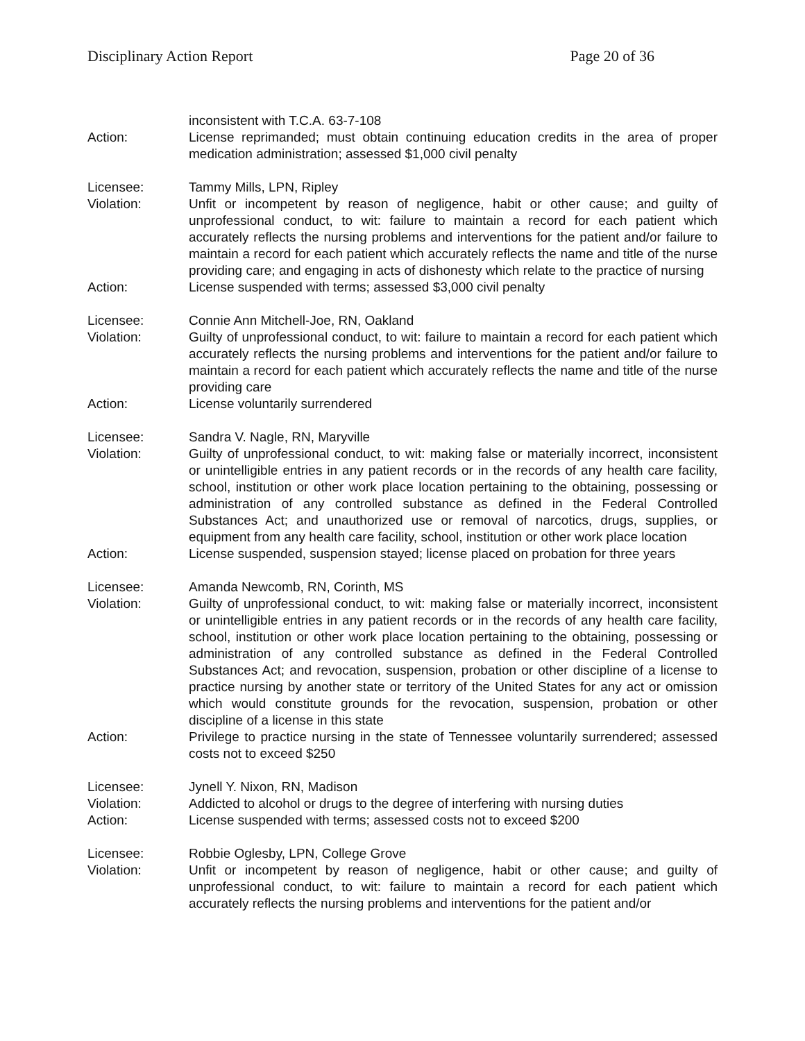Disciplinary Action Report Page 20 of 36
inconsistent with T.C.A. 63-7-108
Action: License reprimanded; must obtain continuing education credits in the area of proper medication administration; assessed $1,000 civil penalty
Licensee: Tammy Mills, LPN, Ripley
Violation: Unfit or incompetent by reason of negligence, habit or other cause; and guilty of unprofessional conduct, to wit: failure to maintain a record for each patient which accurately reflects the nursing problems and interventions for the patient and/or failure to maintain a record for each patient which accurately reflects the name and title of the nurse providing care; and engaging in acts of dishonesty which relate to the practice of nursing
Action: License suspended with terms; assessed $3,000 civil penalty
Licensee: Connie Ann Mitchell-Joe, RN, Oakland
Violation: Guilty of unprofessional conduct, to wit: failure to maintain a record for each patient which accurately reflects the nursing problems and interventions for the patient and/or failure to maintain a record for each patient which accurately reflects the name and title of the nurse providing care
Action: License voluntarily surrendered
Licensee: Sandra V. Nagle, RN, Maryville
Violation: Guilty of unprofessional conduct, to wit: making false or materially incorrect, inconsistent or unintelligible entries in any patient records or in the records of any health care facility, school, institution or other work place location pertaining to the obtaining, possessing or administration of any controlled substance as defined in the Federal Controlled Substances Act; and unauthorized use or removal of narcotics, drugs, supplies, or equipment from any health care facility, school, institution or other work place location
Action: License suspended, suspension stayed; license placed on probation for three years
Licensee: Amanda Newcomb, RN, Corinth, MS
Violation: Guilty of unprofessional conduct, to wit: making false or materially incorrect, inconsistent or unintelligible entries in any patient records or in the records of any health care facility, school, institution or other work place location pertaining to the obtaining, possessing or administration of any controlled substance as defined in the Federal Controlled Substances Act; and revocation, suspension, probation or other discipline of a license to practice nursing by another state or territory of the United States for any act or omission which would constitute grounds for the revocation, suspension, probation or other discipline of a license in this state
Action: Privilege to practice nursing in the state of Tennessee voluntarily surrendered; assessed costs not to exceed $250
Licensee: Jynell Y. Nixon, RN, Madison
Violation: Addicted to alcohol or drugs to the degree of interfering with nursing duties
Action: License suspended with terms; assessed costs not to exceed $200
Licensee: Robbie Oglesby, LPN, College Grove
Violation: Unfit or incompetent by reason of negligence, habit or other cause; and guilty of unprofessional conduct, to wit: failure to maintain a record for each patient which accurately reflects the nursing problems and interventions for the patient and/or